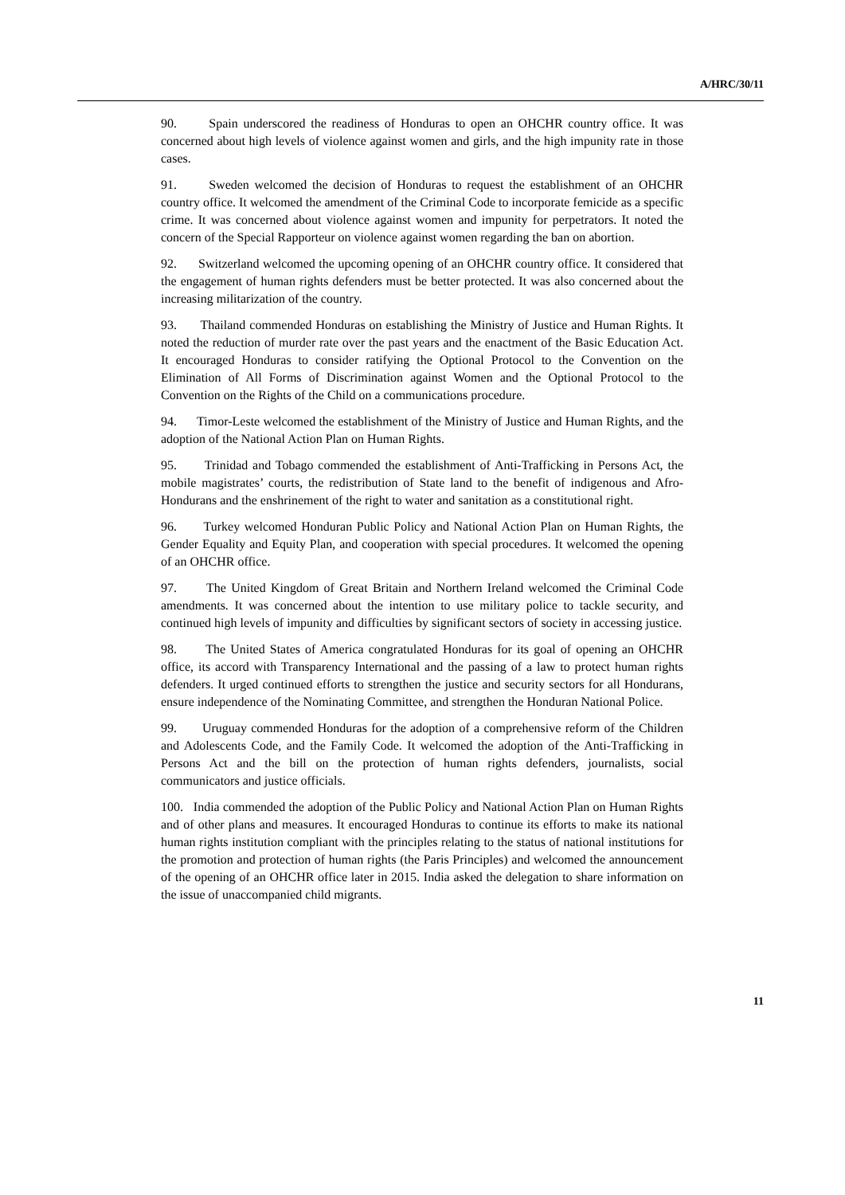A/HRC/30/11
90. Spain underscored the readiness of Honduras to open an OHCHR country office. It was concerned about high levels of violence against women and girls, and the high impunity rate in those cases.
91. Sweden welcomed the decision of Honduras to request the establishment of an OHCHR country office. It welcomed the amendment of the Criminal Code to incorporate femicide as a specific crime. It was concerned about violence against women and impunity for perpetrators. It noted the concern of the Special Rapporteur on violence against women regarding the ban on abortion.
92. Switzerland welcomed the upcoming opening of an OHCHR country office. It considered that the engagement of human rights defenders must be better protected. It was also concerned about the increasing militarization of the country.
93. Thailand commended Honduras on establishing the Ministry of Justice and Human Rights. It noted the reduction of murder rate over the past years and the enactment of the Basic Education Act. It encouraged Honduras to consider ratifying the Optional Protocol to the Convention on the Elimination of All Forms of Discrimination against Women and the Optional Protocol to the Convention on the Rights of the Child on a communications procedure.
94. Timor-Leste welcomed the establishment of the Ministry of Justice and Human Rights, and the adoption of the National Action Plan on Human Rights.
95. Trinidad and Tobago commended the establishment of Anti-Trafficking in Persons Act, the mobile magistrates’ courts, the redistribution of State land to the benefit of indigenous and Afro-Hondurans and the enshrinement of the right to water and sanitation as a constitutional right.
96. Turkey welcomed Honduran Public Policy and National Action Plan on Human Rights, the Gender Equality and Equity Plan, and cooperation with special procedures. It welcomed the opening of an OHCHR office.
97. The United Kingdom of Great Britain and Northern Ireland welcomed the Criminal Code amendments. It was concerned about the intention to use military police to tackle security, and continued high levels of impunity and difficulties by significant sectors of society in accessing justice.
98. The United States of America congratulated Honduras for its goal of opening an OHCHR office, its accord with Transparency International and the passing of a law to protect human rights defenders. It urged continued efforts to strengthen the justice and security sectors for all Hondurans, ensure independence of the Nominating Committee, and strengthen the Honduran National Police.
99. Uruguay commended Honduras for the adoption of a comprehensive reform of the Children and Adolescents Code, and the Family Code. It welcomed the adoption of the Anti-Trafficking in Persons Act and the bill on the protection of human rights defenders, journalists, social communicators and justice officials.
100. India commended the adoption of the Public Policy and National Action Plan on Human Rights and of other plans and measures. It encouraged Honduras to continue its efforts to make its national human rights institution compliant with the principles relating to the status of national institutions for the promotion and protection of human rights (the Paris Principles) and welcomed the announcement of the opening of an OHCHR office later in 2015. India asked the delegation to share information on the issue of unaccompanied child migrants.
11